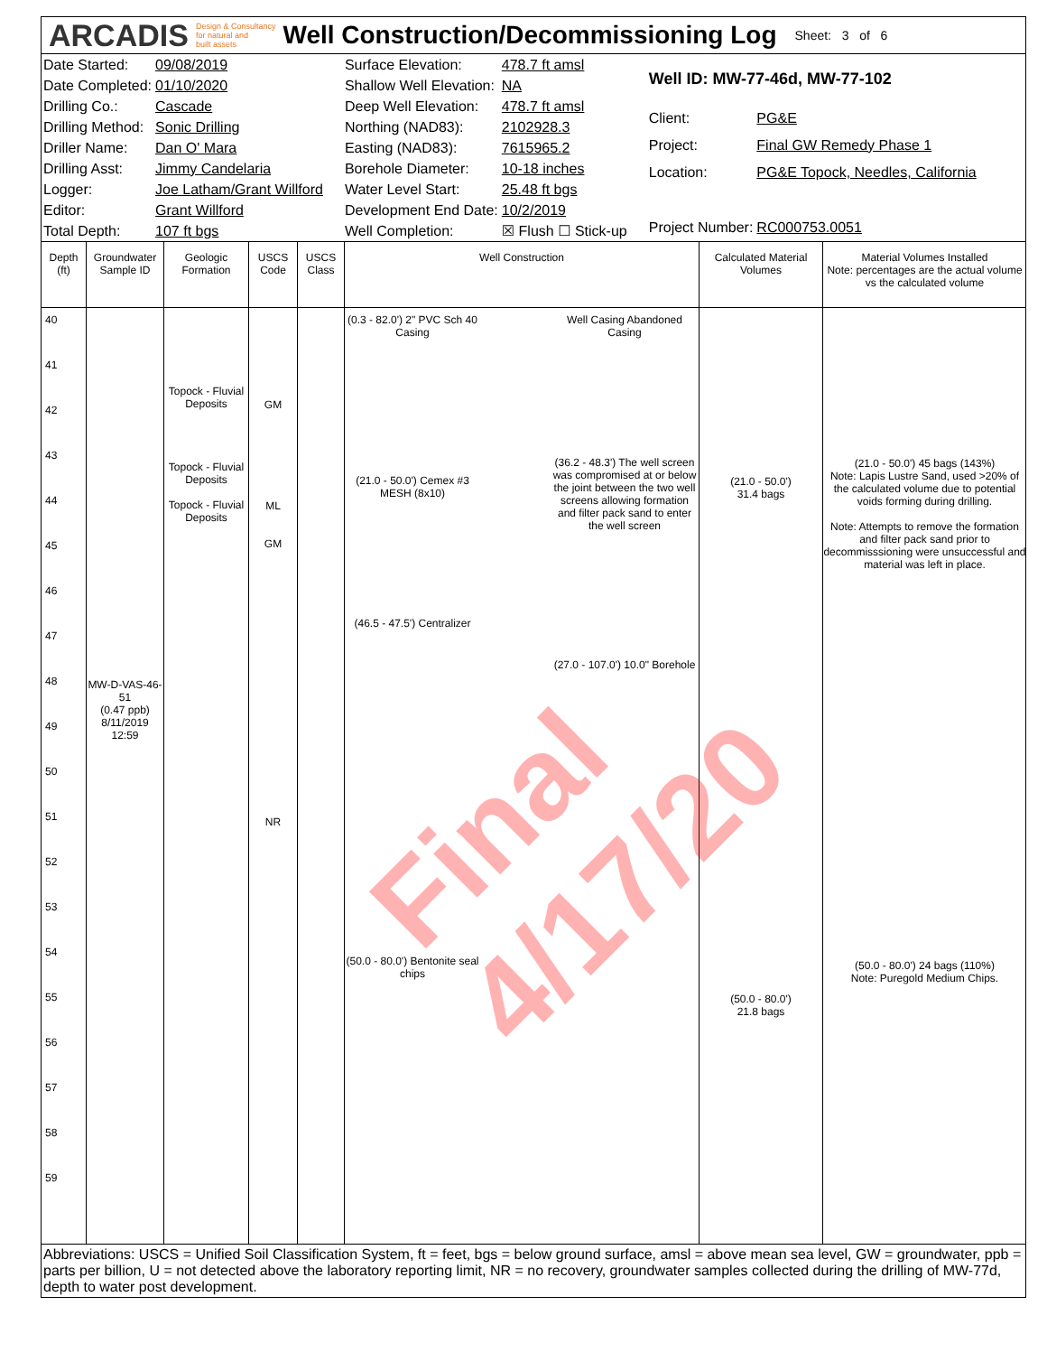ARCADIS Design & Consultancy
for natural and
built assets Well Construction/Decommissioning Log Sheet: 3 of 6
| Date Started: | 09/08/2019 |
| Date Completed: | 01/10/2020 |
| Drilling Co.: | Cascade |
| Drilling Method: | Sonic Drilling |
| Driller Name: | Dan O' Mara |
| Drilling Asst: | Jimmy Candelaria |
| Logger: | Joe Latham/Grant Willford |
| Editor: | Grant Willford |
| Total Depth: | 107 ft bgs |
| Surface Elevation: | 478.7 ft amsl |
| Shallow Well Elevation: | NA |
| Deep Well Elevation: | 478.7 ft amsl |
| Northing (NAD83): | 2102928.3 |
| Easting (NAD83): | 7615965.2 |
| Borehole Diameter: | 10-18 inches |
| Water Level Start: | 25.48 ft bgs |
| Development End Date: | 10/2/2019 |
| Well Completion: | ☒ Flush ☐ Stick-up |
| Well ID: MW-77-46d, MW-77-102 | |
| Client: | PG&E |
| Project: | Final GW Remedy Phase 1 |
| Location: | PG&E Topock, Needles, California |
| Project Number: | RC000753.0051 |
Depth (ft)
Groundwater Sample ID
Geologic Formation
USCS Code
USCS Class
Well Construction
Calculated Material Volumes
Material Volumes Installed
Note: percentages are the actual volume vs the calculated volume
40
41
42
43
44
45
46
47
48
49
50
51
52
53
54
55
56
57
58
59
MW-D-VAS-46-51
(0.47 ppb)
8/11/2019
12:59
Topock - Fluvial Deposits
Topock - Fluvial Deposits
Topock - Fluvial Deposits
GM
ML
GM
NR
(0.3 - 82.0') 2" PVC Sch 40 Casing
(21.0 - 50.0') Cemex #3 MESH (8x10)
(46.5 - 47.5') Centralizer
(50.0 - 80.0') Bentonite seal chips
Well Casing Abandoned Casing
(36.2 - 48.3') The well screen was compromised at or below the joint between the two well screens allowing formation and filter pack sand to enter the well screen
(27.0 - 107.0') 10.0" Borehole
(21.0 - 50.0')
31.4 bags
(50.0 - 80.0')
21.8 bags
(21.0 - 50.0') 45 bags (143%)
Note: Lapis Lustre Sand, used >20% of the calculated volume due to potential voids forming during drilling.
Note: Attempts to remove the formation and filter pack sand prior to decommisssioning were unsuccessful and material was left in place.
(50.0 - 80.0') 24 bags (110%)
Note: Puregold Medium Chips.
Abbreviations: USCS = Unified Soil Classification System, ft = feet, bgs = below ground surface, amsl = above mean sea level, GW = groundwater, ppb = parts per billion, U = not detected above the laboratory reporting limit, NR = no recovery, groundwater samples collected during the drilling of MW-77d, depth to water post development.
Final 4/17/20